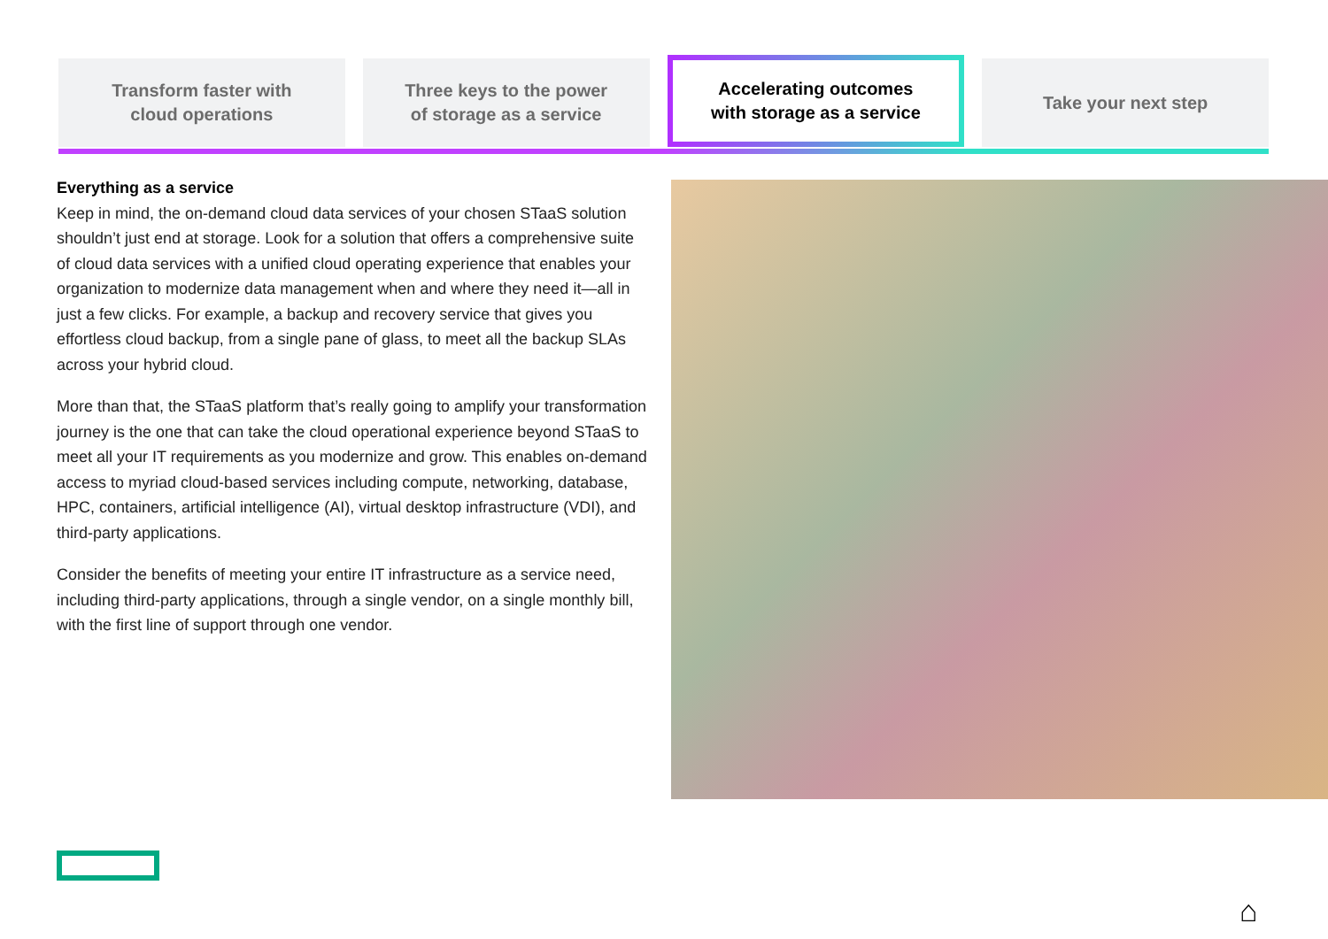Transform faster with
cloud operations
Three keys to the power
of storage as a service
Accelerating outcomes
with storage as a service
Take your next step
Everything as a service
Keep in mind, the on-demand cloud data services of your chosen STaaS solution shouldn’t just end at storage. Look for a solution that offers a comprehensive suite of cloud data services with a unified cloud operating experience that enables your organization to modernize data management when and where they need it—all in just a few clicks. For example, a backup and recovery service that gives you effortless cloud backup, from a single pane of glass, to meet all the backup SLAs across your hybrid cloud.
More than that, the STaaS platform that’s really going to amplify your transformation journey is the one that can take the cloud operational experience beyond STaaS to meet all your IT requirements as you modernize and grow. This enables on-demand access to myriad cloud-based services including compute, networking, database, HPC, containers, artificial intelligence (AI), virtual desktop infrastructure (VDI), and third-party applications.
Consider the benefits of meeting your entire IT infrastructure as a service need, including third-party applications, through a single vendor, on a single monthly bill, with the first line of support through one vendor.
⌂